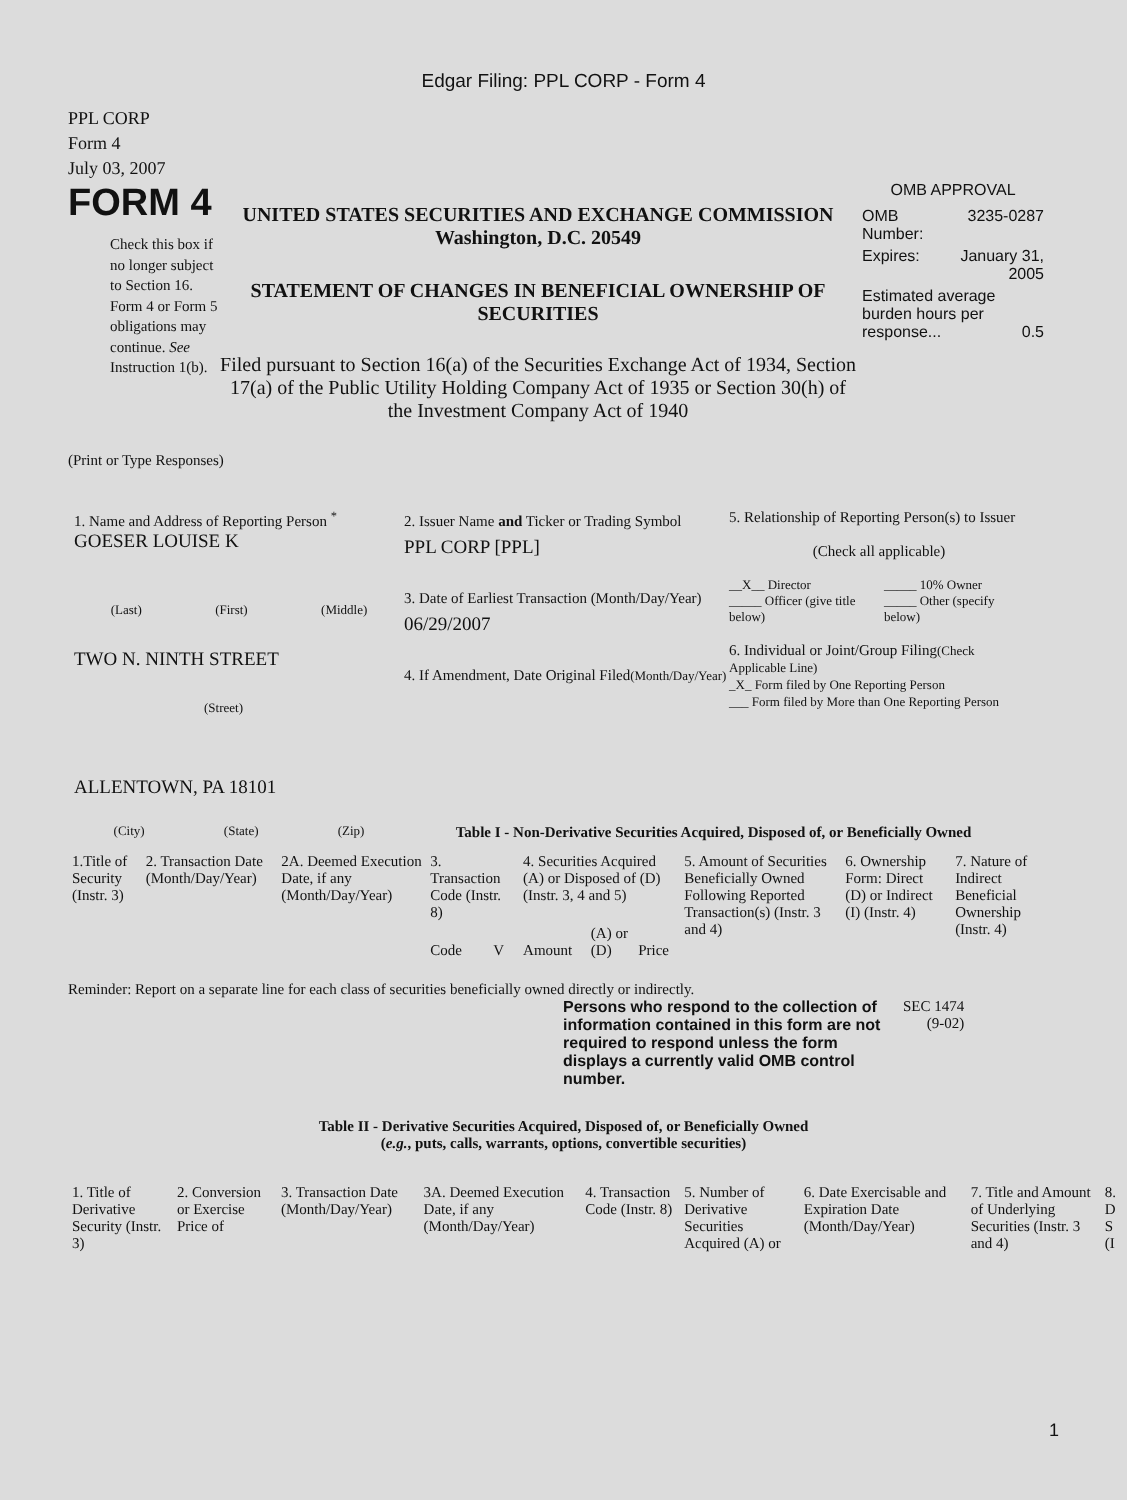Edgar Filing: PPL CORP - Form 4
PPL CORP
Form 4
July 03, 2007
FORM 4
Check this box if no longer subject to Section 16. Form 4 or Form 5 obligations may continue. See Instruction 1(b).
UNITED STATES SECURITIES AND EXCHANGE COMMISSION
Washington, D.C. 20549
STATEMENT OF CHANGES IN BENEFICIAL OWNERSHIP OF SECURITIES
Filed pursuant to Section 16(a) of the Securities Exchange Act of 1934, Section 17(a) of the Public Utility Holding Company Act of 1935 or Section 30(h) of the Investment Company Act of 1940
OMB APPROVAL
| OMB Number: | 3235-0287 |
| Expires: | January 31, 2005 |
| Estimated average burden hours per response... 0.5 | |
(Print or Type Responses)
1. Name and Address of Reporting Person <sup>*</sup>
GOESER LOUISE K
(Last) (First) (Middle)
TWO N. NINTH STREET
(Street)
ALLENTOWN, PA 18101
(City) (State) (Zip)
2. Issuer Name and Ticker or Trading Symbol
PPL CORP [PPL]
3. Date of Earliest Transaction (Month/Day/Year)
06/29/2007
4. If Amendment, Date Original Filed(Month/Day/Year)
5. Relationship of Reporting Person(s) to Issuer
(Check all applicable)
__X__ Director
_____ Officer (give title below)
_____ 10% Owner
_____ Other (specify below)
6. Individual or Joint/Group Filing(Check Applicable Line)
_X_ Form filed by One Reporting Person
___ Form filed by More than One Reporting Person
Table I - Non-Derivative Securities Acquired, Disposed of, or Beneficially Owned
| 1.Title of Security (Instr. 3) | 2. Transaction Date (Month/Day/Year) | 2A. Deemed Execution Date, if any (Month/Day/Year) | 3. Transaction Code (Instr. 8) | | 4. Securities Acquired (A) or Disposed of (D) (Instr. 3, 4 and 5) | | | 5. Amount of Securities Beneficially Owned Following Reported Transaction(s) (Instr. 3 and 4) | 6. Ownership Form: Direct (D) or Indirect (I) (Instr. 4) | 7. Nature of Indirect Beneficial Ownership (Instr. 4) |
| | | | Code | V | Amount | (A) or (D) | Price | | | |
Reminder: Report on a separate line for each class of securities beneficially owned directly or indirectly.
Persons who respond to the collection of information contained in this form are not required to respond unless the form displays a currently valid OMB control number.
SEC 1474
(9-02)
Table II - Derivative Securities Acquired, Disposed of, or Beneficially Owned
(e.g., puts, calls, warrants, options, convertible securities)
| 1. Title of Derivative Security (Instr. 3) | 2. Conversion or Exercise Price of | 3. Transaction Date (Month/Day/Year) | 3A. Deemed Execution Date, if any (Month/Day/Year) | 4. Transaction Code (Instr. 8) | 5. Number of Derivative Securities Acquired (A) or | 6. Date Exercisable and Expiration Date (Month/Day/Year) | 7. Title and Amount of Underlying Securities (Instr. 3 and 4) | 8. D S (I |
1